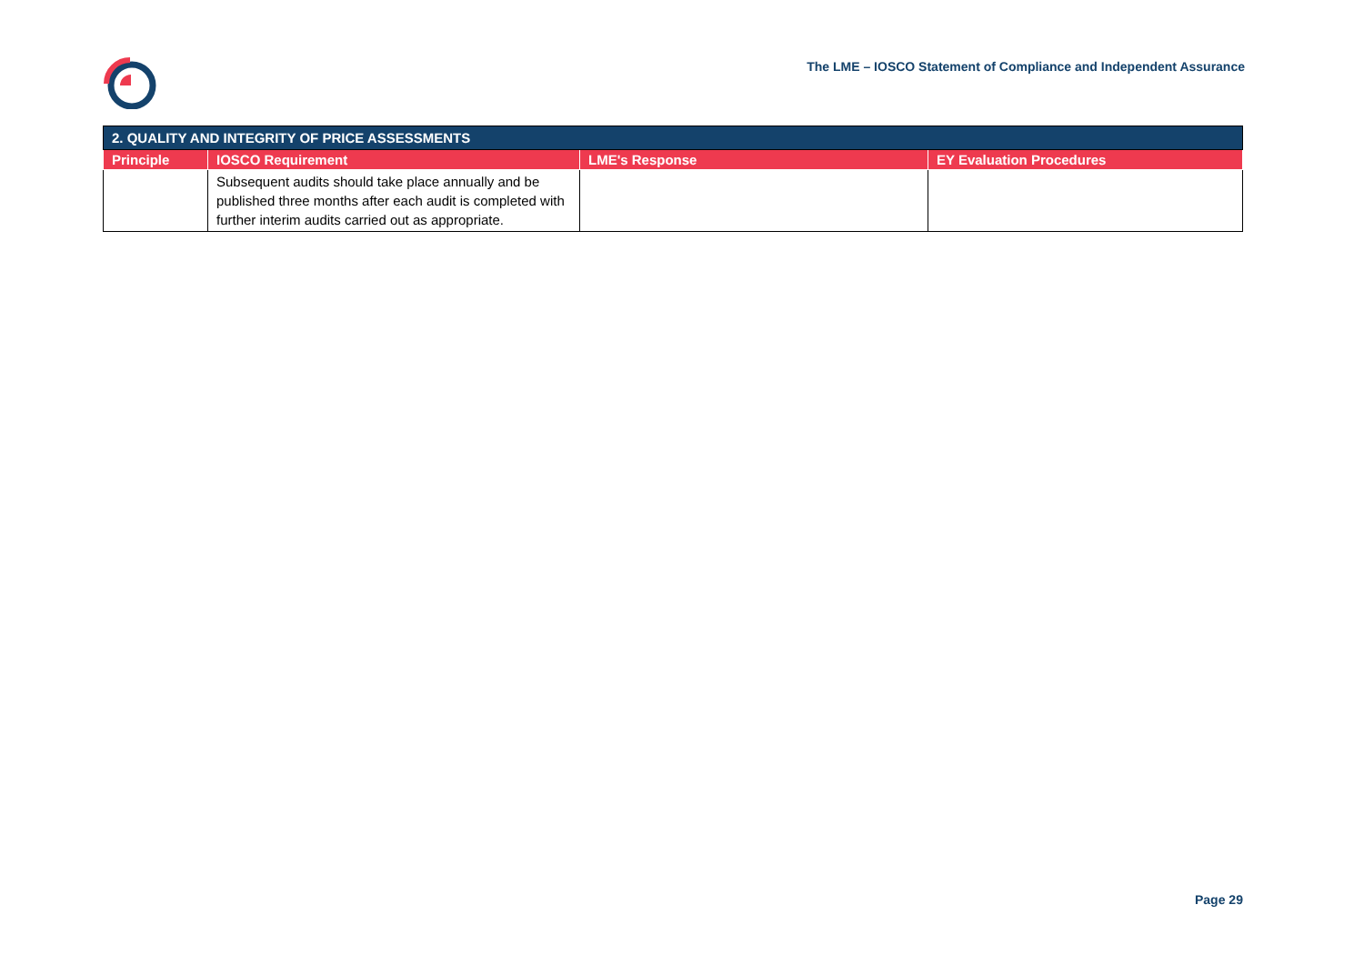The LME – IOSCO Statement of Compliance and Independent Assurance
| 2. QUALITY AND INTEGRITY OF PRICE ASSESSMENTS | | | |
| Principle | IOSCO Requirement | LME's Response | EY Evaluation Procedures |
| | Subsequent audits should take place annually and be published three months after each audit is completed with further interim audits carried out as appropriate. | | |
Page 29